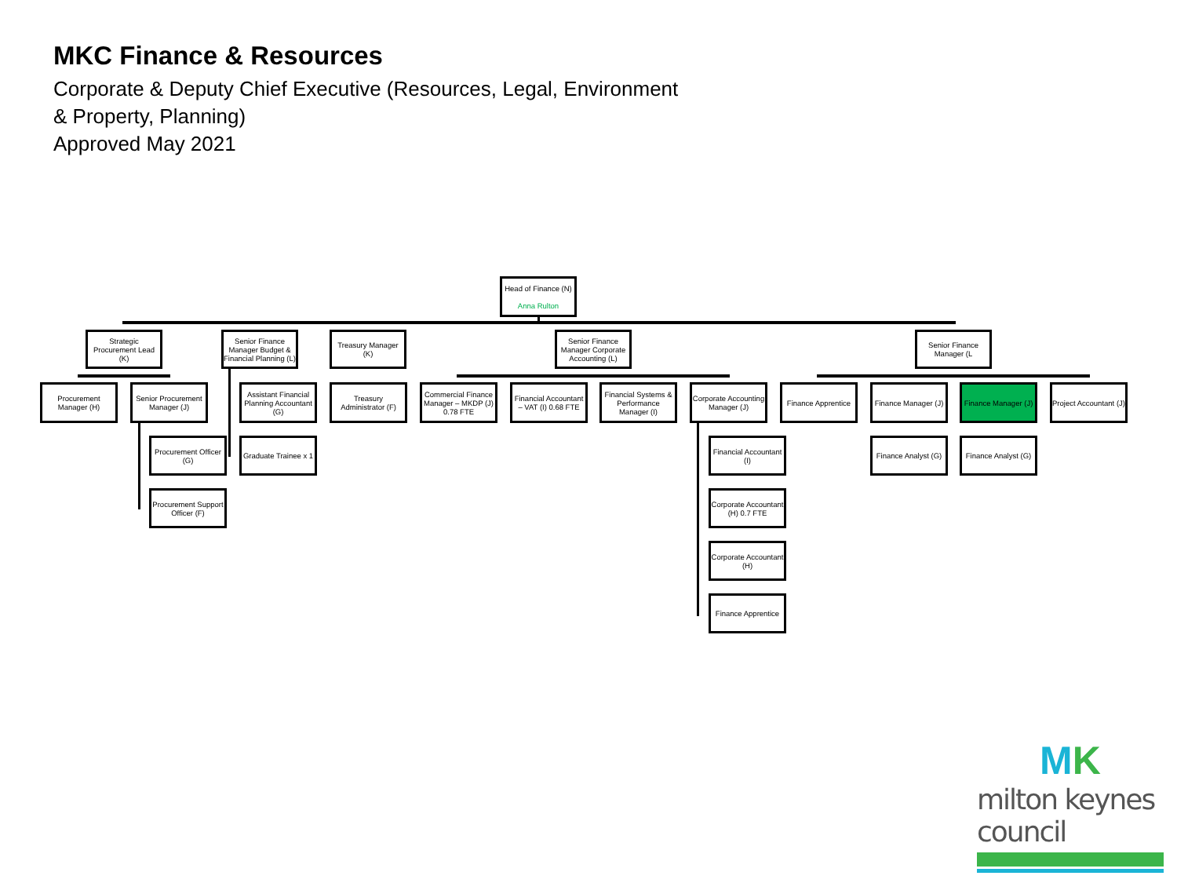MKC Finance & Resources
Corporate & Deputy Chief Executive (Resources, Legal, Environment
& Property, Planning)
Approved May 2021
Head of Finance (N)
Anna Rulton
Strategic Procurement Lead (K)
Senior Finance Manager Budget & Financial Planning (L)
Treasury Manager (K)
Senior Finance Manager Corporate Accounting (L)
Senior Finance Manager (L
Procurement Manager (H)
Senior Procurement Manager (J)
Assistant Financial Planning Accountant (G)
Treasury Administrator (F)
Commercial Finance Manager – MKDP (J) 0.78 FTE
Financial Accountant – VAT (I) 0.68 FTE
Financial Systems & Performance Manager (I)
Corporate Accounting Manager (J)
Finance Apprentice
Finance Manager (J)
Finance Manager (J)
Project Accountant (J)
Procurement Officer (G)
Graduate Trainee x 1
Finance Analyst (G)
Finance Analyst (G)
Procurement Support Officer (F)
Financial Accountant (I)
Corporate Accountant (H) 0.7 FTE
Corporate Accountant (H)
Finance Apprentice
MK
milton keynes council